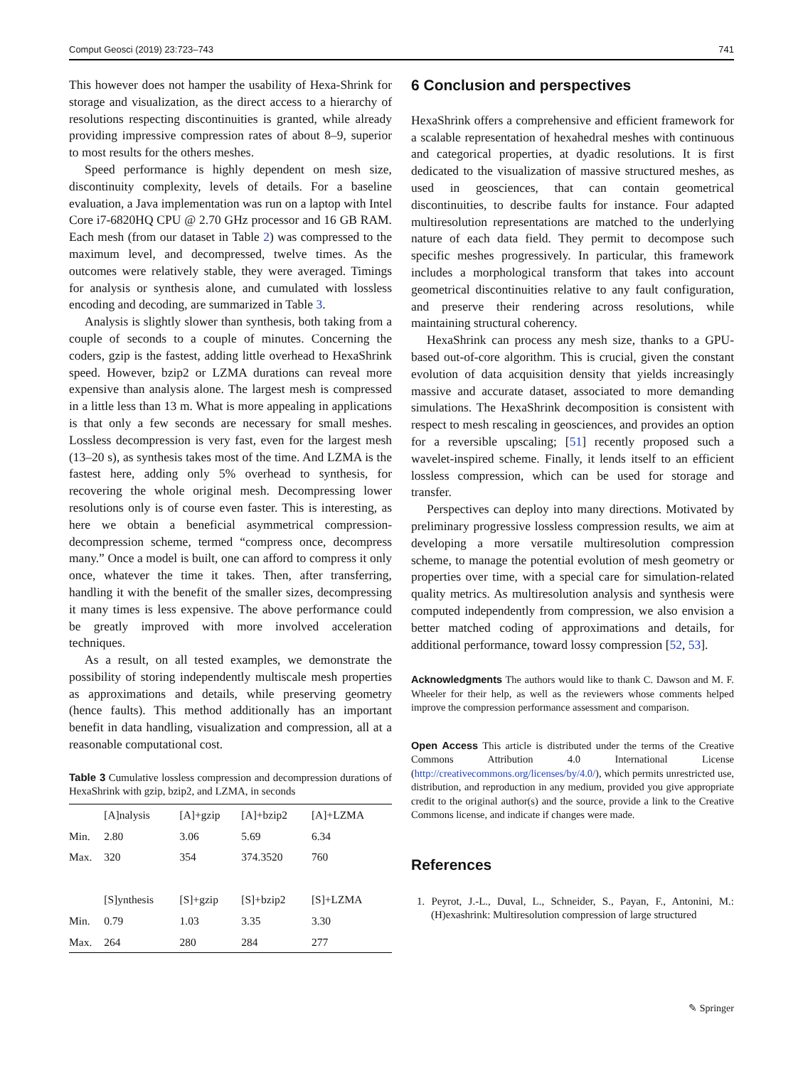Comput Geosci (2019) 23:723–743 741
This however does not hamper the usability of Hexa-Shrink for storage and visualization, as the direct access to a hierarchy of resolutions respecting discontinuities is granted, while already providing impressive compression rates of about 8–9, superior to most results for the others meshes.
Speed performance is highly dependent on mesh size, discontinuity complexity, levels of details. For a baseline evaluation, a Java implementation was run on a laptop with Intel Core i7-6820HQ CPU @ 2.70 GHz processor and 16 GB RAM. Each mesh (from our dataset in Table 2) was compressed to the maximum level, and decompressed, twelve times. As the outcomes were relatively stable, they were averaged. Timings for analysis or synthesis alone, and cumulated with lossless encoding and decoding, are summarized in Table 3.
Analysis is slightly slower than synthesis, both taking from a couple of seconds to a couple of minutes. Concerning the coders, gzip is the fastest, adding little overhead to HexaShrink speed. However, bzip2 or LZMA durations can reveal more expensive than analysis alone. The largest mesh is compressed in a little less than 13 m. What is more appealing in applications is that only a few seconds are necessary for small meshes. Lossless decompression is very fast, even for the largest mesh (13–20 s), as synthesis takes most of the time. And LZMA is the fastest here, adding only 5% overhead to synthesis, for recovering the whole original mesh. Decompressing lower resolutions only is of course even faster. This is interesting, as here we obtain a beneficial asymmetrical compression-decompression scheme, termed “compress once, decompress many.” Once a model is built, one can afford to compress it only once, whatever the time it takes. Then, after transferring, handling it with the benefit of the smaller sizes, decompressing it many times is less expensive. The above performance could be greatly improved with more involved acceleration techniques.
As a result, on all tested examples, we demonstrate the possibility of storing independently multiscale mesh properties as approximations and details, while preserving geometry (hence faults). This method additionally has an important benefit in data handling, visualization and compression, all at a reasonable computational cost.
Table 3 Cumulative lossless compression and decompression durations of HexaShrink with gzip, bzip2, and LZMA, in seconds
| | [A]nalysis | [A]+gzip | [A]+bzip2 | [A]+LZMA |
| --- | --- | --- | --- | --- |
| Min. | 2.80 | 3.06 | 5.69 | 6.34 |
| Max. | 320 | 354 | 374.3520 | 760 |
| | [S]ynthesis | [S]+gzip | [S]+bzip2 | [S]+LZMA |
| Min. | 0.79 | 1.03 | 3.35 | 3.30 |
| Max. | 264 | 280 | 284 | 277 |
6 Conclusion and perspectives
HexaShrink offers a comprehensive and efficient framework for a scalable representation of hexahedral meshes with continuous and categorical properties, at dyadic resolutions. It is first dedicated to the visualization of massive structured meshes, as used in geosciences, that can contain geometrical discontinuities, to describe faults for instance. Four adapted multiresolution representations are matched to the underlying nature of each data field. They permit to decompose such specific meshes progressively. In particular, this framework includes a morphological transform that takes into account geometrical discontinuities relative to any fault configuration, and preserve their rendering across resolutions, while maintaining structural coherency.
HexaShrink can process any mesh size, thanks to a GPU-based out-of-core algorithm. This is crucial, given the constant evolution of data acquisition density that yields increasingly massive and accurate dataset, associated to more demanding simulations. The HexaShrink decomposition is consistent with respect to mesh rescaling in geosciences, and provides an option for a reversible upscaling; [51] recently proposed such a wavelet-inspired scheme. Finally, it lends itself to an efficient lossless compression, which can be used for storage and transfer.
Perspectives can deploy into many directions. Motivated by preliminary progressive lossless compression results, we aim at developing a more versatile multiresolution compression scheme, to manage the potential evolution of mesh geometry or properties over time, with a special care for simulation-related quality metrics. As multiresolution analysis and synthesis were computed independently from compression, we also envision a better matched coding of approximations and details, for additional performance, toward lossy compression [52, 53].
Acknowledgments The authors would like to thank C. Dawson and M. F. Wheeler for their help, as well as the reviewers whose comments helped improve the compression performance assessment and comparison.
Open Access This article is distributed under the terms of the Creative Commons Attribution 4.0 International License (http://creativecommons.org/licenses/by/4.0/), which permits unrestricted use, distribution, and reproduction in any medium, provided you give appropriate credit to the original author(s) and the source, provide a link to the Creative Commons license, and indicate if changes were made.
References
1. Peyrot, J.-L., Duval, L., Schneider, S., Payan, F., Antonini, M.: (H)exashrink: Multiresolution compression of large structured
✎ Springer